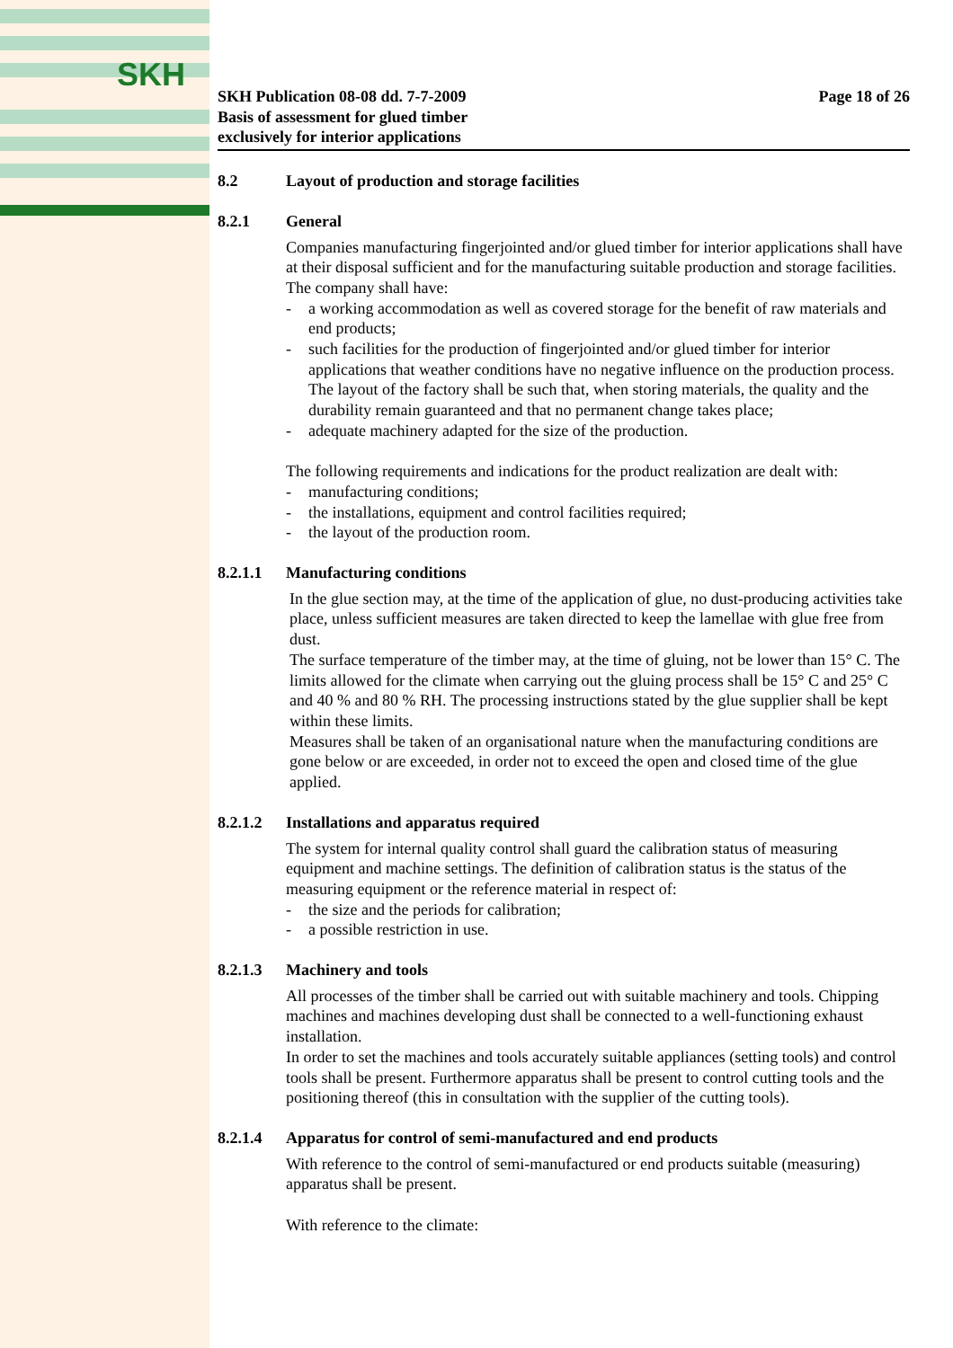SKH
SKH Publication 08-08 dd. 7-7-2009
Basis of assessment for glued timber
exclusively for interior applications
Page 18 of 26
8.2 Layout of production and storage facilities
8.2.1 General
Companies manufacturing fingerjointed and/or glued timber for interior applications shall have at their disposal sufficient and for the manufacturing suitable production and storage facilities.
The company shall have:
a working accommodation as well as covered storage for the benefit of raw materials and end products;
such facilities for the production of fingerjointed and/or glued timber for interior applications that weather conditions have no negative influence on the production process. The layout of the factory shall be such that, when storing materials, the quality and the durability remain guaranteed and that no permanent change takes place;
adequate machinery adapted for the size of the production.
The following requirements and indications for the product realization are dealt with:
manufacturing conditions;
the installations, equipment and control facilities required;
the layout of the production room.
8.2.1.1 Manufacturing conditions
In the glue section may, at the time of the application of glue, no dust-producing activities take place, unless sufficient measures are taken directed to keep the lamellae with glue free from dust.
The surface temperature of the timber may, at the time of gluing, not be lower than 15° C. The limits allowed for the climate when carrying out the gluing process shall be 15° C and 25° C and 40 % and 80 % RH. The processing instructions stated by the glue supplier shall be kept within these limits.
Measures shall be taken of an organisational nature when the manufacturing conditions are gone below or are exceeded, in order not to exceed the open and closed time of the glue applied.
8.2.1.2 Installations and apparatus required
The system for internal quality control shall guard the calibration status of measuring equipment and machine settings. The definition of calibration status is the status of the measuring equipment or the reference material in respect of:
the size and the periods for calibration;
a possible restriction in use.
8.2.1.3 Machinery and tools
All processes of the timber shall be carried out with suitable machinery and tools. Chipping machines and machines developing dust shall be connected to a well-functioning exhaust installation.
In order to set the machines and tools accurately suitable appliances (setting tools) and control tools shall be present. Furthermore apparatus shall be present to control cutting tools and the positioning thereof (this in consultation with the supplier of the cutting tools).
8.2.1.4 Apparatus for control of semi-manufactured and end products
With reference to the control of semi-manufactured or end products suitable (measuring) apparatus shall be present.
With reference to the climate: